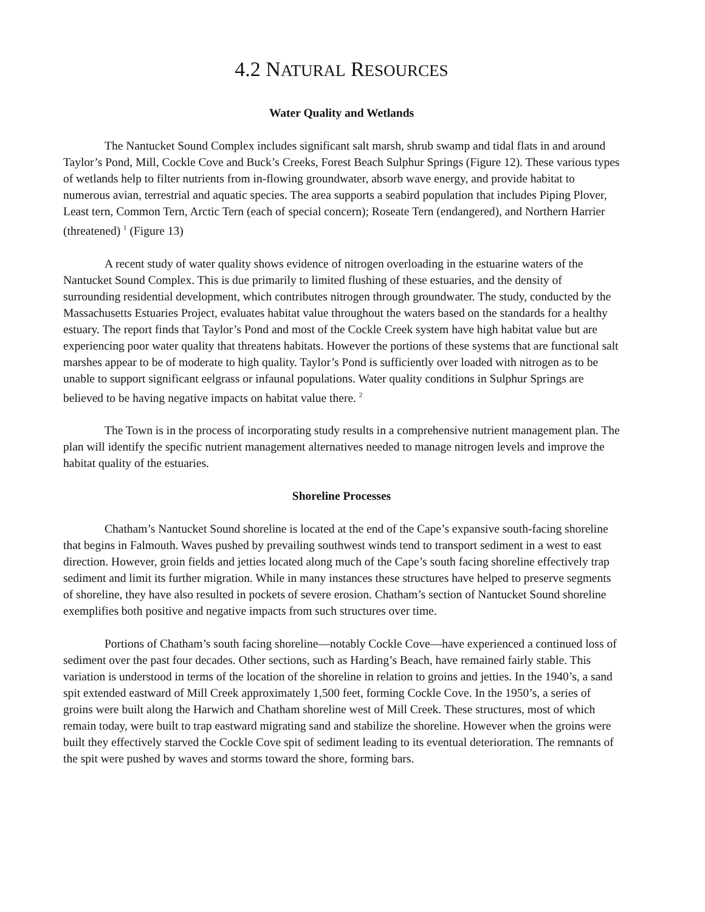4.2 NATURAL RESOURCES
Water Quality and Wetlands
The Nantucket Sound Complex includes significant salt marsh, shrub swamp and tidal flats in and around Taylor’s Pond, Mill, Cockle Cove and Buck’s Creeks, Forest Beach Sulphur Springs (Figure 12). These various types of wetlands help to filter nutrients from in-flowing groundwater, absorb wave energy, and provide habitat to numerous avian, terrestrial and aquatic species. The area supports a seabird population that includes Piping Plover, Least tern, Common Tern, Arctic Tern (each of special concern); Roseate Tern (endangered), and Northern Harrier (threatened) <sup>1</sup> (Figure 13)
A recent study of water quality shows evidence of nitrogen overloading in the estuarine waters of the Nantucket Sound Complex. This is due primarily to limited flushing of these estuaries, and the density of surrounding residential development, which contributes nitrogen through groundwater. The study, conducted by the Massachusetts Estuaries Project, evaluates habitat value throughout the waters based on the standards for a healthy estuary. The report finds that Taylor’s Pond and most of the Cockle Creek system have high habitat value but are experiencing poor water quality that threatens habitats. However the portions of these systems that are functional salt marshes appear to be of moderate to high quality. Taylor’s Pond is sufficiently over loaded with nitrogen as to be unable to support significant eelgrass or infaunal populations. Water quality conditions in Sulphur Springs are believed to be having negative impacts on habitat value there. <sup>2</sup>
The Town is in the process of incorporating study results in a comprehensive nutrient management plan. The plan will identify the specific nutrient management alternatives needed to manage nitrogen levels and improve the habitat quality of the estuaries.
Shoreline Processes
Chatham’s Nantucket Sound shoreline is located at the end of the Cape’s expansive south-facing shoreline that begins in Falmouth. Waves pushed by prevailing southwest winds tend to transport sediment in a west to east direction. However, groin fields and jetties located along much of the Cape’s south facing shoreline effectively trap sediment and limit its further migration. While in many instances these structures have helped to preserve segments of shoreline, they have also resulted in pockets of severe erosion. Chatham’s section of Nantucket Sound shoreline exemplifies both positive and negative impacts from such structures over time.
Portions of Chatham’s south facing shoreline—notably Cockle Cove—have experienced a continued loss of sediment over the past four decades. Other sections, such as Harding’s Beach, have remained fairly stable. This variation is understood in terms of the location of the shoreline in relation to groins and jetties. In the 1940’s, a sand spit extended eastward of Mill Creek approximately 1,500 feet, forming Cockle Cove. In the 1950’s, a series of groins were built along the Harwich and Chatham shoreline west of Mill Creek. These structures, most of which remain today, were built to trap eastward migrating sand and stabilize the shoreline. However when the groins were built they effectively starved the Cockle Cove spit of sediment leading to its eventual deterioration. The remnants of the spit were pushed by waves and storms toward the shore, forming bars.